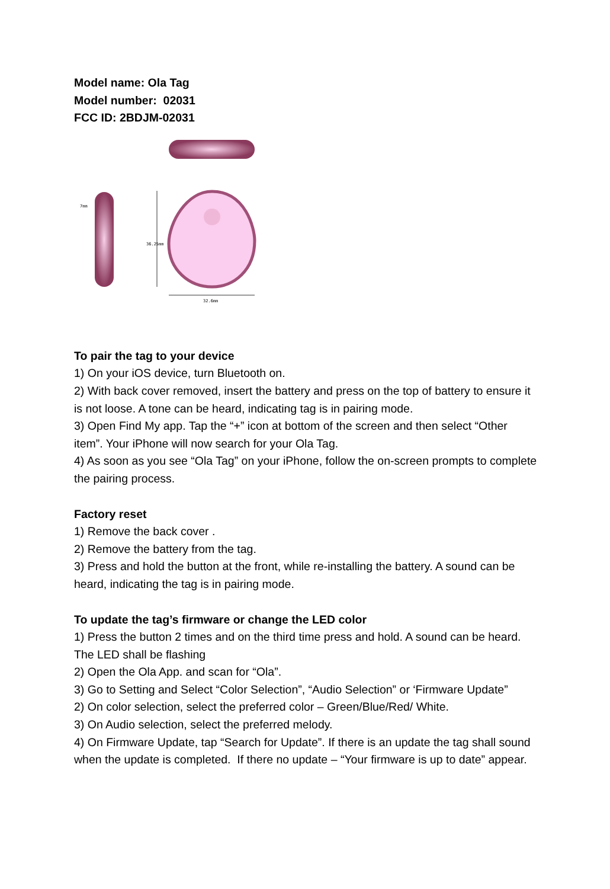Model name: Ola Tag
Model number: 02031
FCC ID: 2BDJM-02031
7mm
36.25mm
32.6mm
To pair the tag to your device
1) On your iOS device, turn Bluetooth on.
2) With back cover removed, insert the battery and press on the top of battery to ensure it is not loose. A tone can be heard, indicating tag is in pairing mode.
3) Open Find My app. Tap the “+” icon at bottom of the screen and then select “Other item”. Your iPhone will now search for your Ola Tag.
4) As soon as you see “Ola Tag” on your iPhone, follow the on-screen prompts to complete the pairing process.
Factory reset
1) Remove the back cover .
2) Remove the battery from the tag.
3) Press and hold the button at the front, while re-installing the battery. A sound can be heard, indicating the tag is in pairing mode.
To update the tag’s firmware or change the LED color
1) Press the button 2 times and on the third time press and hold. A sound can be heard. The LED shall be flashing
2) Open the Ola App. and scan for “Ola”.
3) Go to Setting and Select “Color Selection”, “Audio Selection” or ‘Firmware Update”
2) On color selection, select the preferred color – Green/Blue/Red/ White.
3) On Audio selection, select the preferred melody.
4) On Firmware Update, tap “Search for Update”. If there is an update the tag shall sound when the update is completed. If there no update – “Your firmware is up to date” appear.